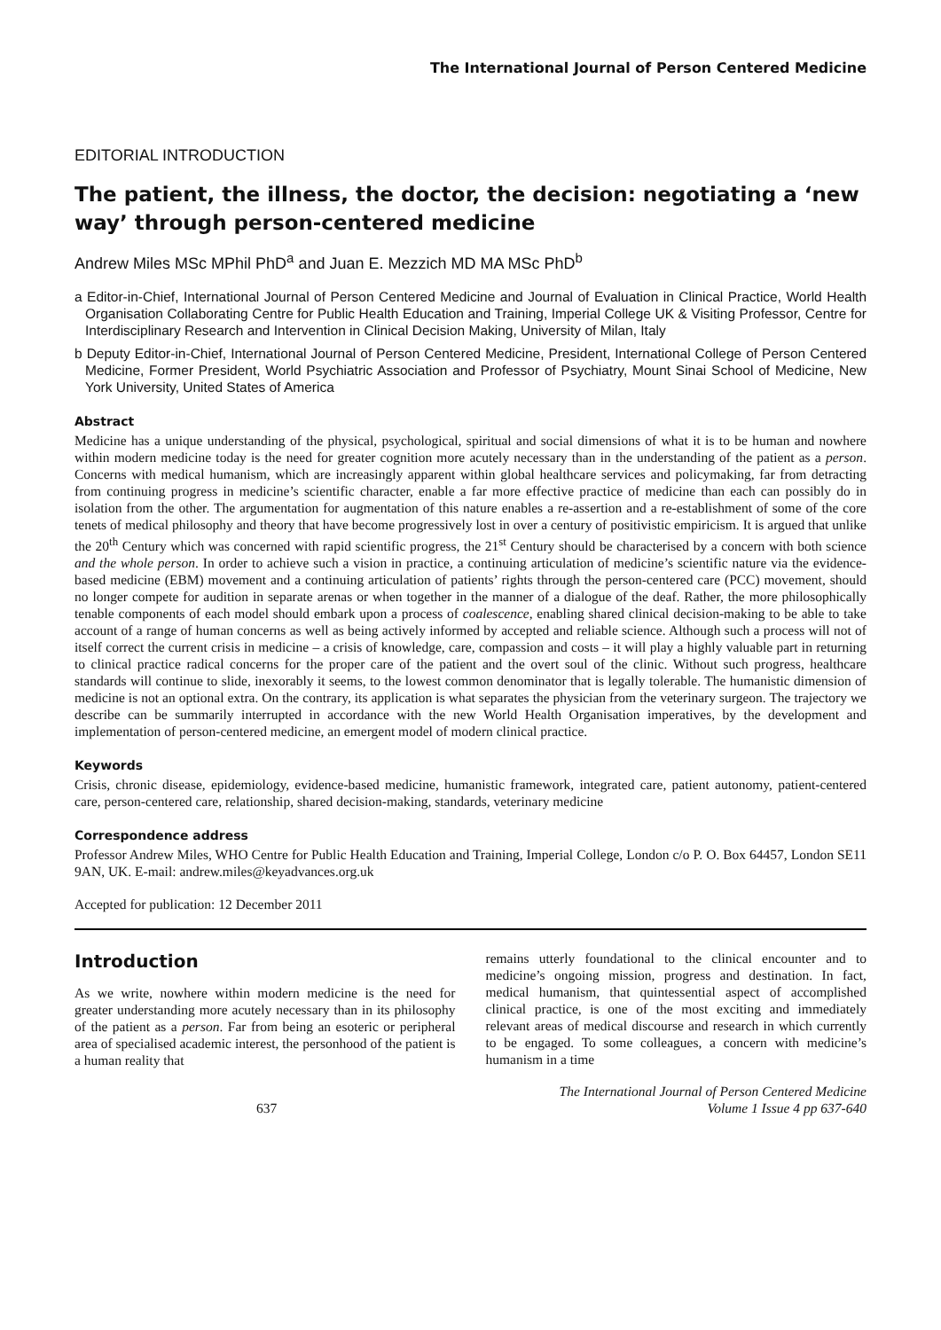The International Journal of Person Centered Medicine
EDITORIAL INTRODUCTION
The patient, the illness, the doctor, the decision: negotiating a ‘new way’ through person-centered medicine
Andrew Miles MSc MPhil PhD<sup>a</sup> and Juan E. Mezzich MD MA MSc PhD<sup>b</sup>
a Editor-in-Chief, International Journal of Person Centered Medicine and Journal of Evaluation in Clinical Practice, World Health Organisation Collaborating Centre for Public Health Education and Training, Imperial College UK & Visiting Professor, Centre for Interdisciplinary Research and Intervention in Clinical Decision Making, University of Milan, Italy
b Deputy Editor-in-Chief, International Journal of Person Centered Medicine, President, International College of Person Centered Medicine, Former President, World Psychiatric Association and Professor of Psychiatry, Mount Sinai School of Medicine, New York University, United States of America
Abstract
Medicine has a unique understanding of the physical, psychological, spiritual and social dimensions of what it is to be human and nowhere within modern medicine today is the need for greater cognition more acutely necessary than in the understanding of the patient as a person. Concerns with medical humanism, which are increasingly apparent within global healthcare services and policymaking, far from detracting from continuing progress in medicine’s scientific character, enable a far more effective practice of medicine than each can possibly do in isolation from the other. The argumentation for augmentation of this nature enables a re-assertion and a re-establishment of some of the core tenets of medical philosophy and theory that have become progressively lost in over a century of positivistic empiricism. It is argued that unlike the 20<sup>th</sup> Century which was concerned with rapid scientific progress, the 21<sup>st</sup> Century should be characterised by a concern with both science and the whole person. In order to achieve such a vision in practice, a continuing articulation of medicine’s scientific nature via the evidence-based medicine (EBM) movement and a continuing articulation of patients’ rights through the person-centered care (PCC) movement, should no longer compete for audition in separate arenas or when together in the manner of a dialogue of the deaf. Rather, the more philosophically tenable components of each model should embark upon a process of coalescence, enabling shared clinical decision-making to be able to take account of a range of human concerns as well as being actively informed by accepted and reliable science. Although such a process will not of itself correct the current crisis in medicine – a crisis of knowledge, care, compassion and costs – it will play a highly valuable part in returning to clinical practice radical concerns for the proper care of the patient and the overt soul of the clinic. Without such progress, healthcare standards will continue to slide, inexorably it seems, to the lowest common denominator that is legally tolerable. The humanistic dimension of medicine is not an optional extra. On the contrary, its application is what separates the physician from the veterinary surgeon. The trajectory we describe can be summarily interrupted in accordance with the new World Health Organisation imperatives, by the development and implementation of person-centered medicine, an emergent model of modern clinical practice.
Keywords
Crisis, chronic disease, epidemiology, evidence-based medicine, humanistic framework, integrated care, patient autonomy, patient-centered care, person-centered care, relationship, shared decision-making, standards, veterinary medicine
Correspondence address
Professor Andrew Miles, WHO Centre for Public Health Education and Training, Imperial College, London c/o P. O. Box 64457, London SE11 9AN, UK. E-mail: andrew.miles@keyadvances.org.uk
Accepted for publication: 12 December 2011
Introduction
As we write, nowhere within modern medicine is the need for greater understanding more acutely necessary than in its philosophy of the patient as a person. Far from being an esoteric or peripheral area of specialised academic interest, the personhood of the patient is a human reality that
remains utterly foundational to the clinical encounter and to medicine’s ongoing mission, progress and destination. In fact, medical humanism, that quintessential aspect of accomplished clinical practice, is one of the most exciting and immediately relevant areas of medical discourse and research in which currently to be engaged. To some colleagues, a concern with medicine’s humanism in a time
637 The International Journal of Person Centered Medicine
Volume 1 Issue 4 pp 637-640